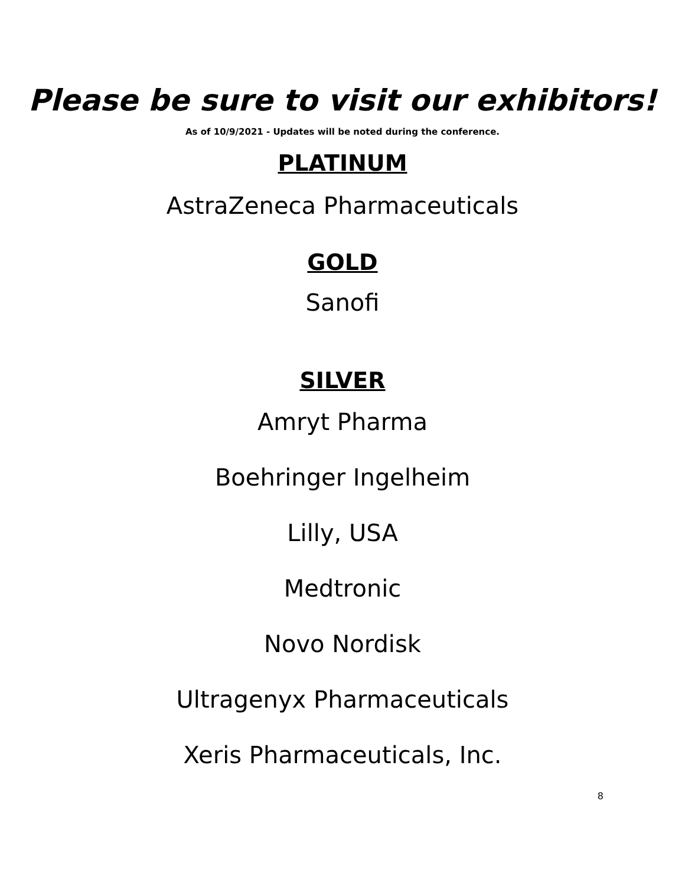Please be sure to visit our exhibitors!
As of 10/9/2021 - Updates will be noted during the conference.
PLATINUM
AstraZeneca Pharmaceuticals
GOLD
Sanofi
SILVER
Amryt Pharma
Boehringer Ingelheim
Lilly, USA
Medtronic
Novo Nordisk
Ultragenyx Pharmaceuticals
Xeris Pharmaceuticals, Inc.
8